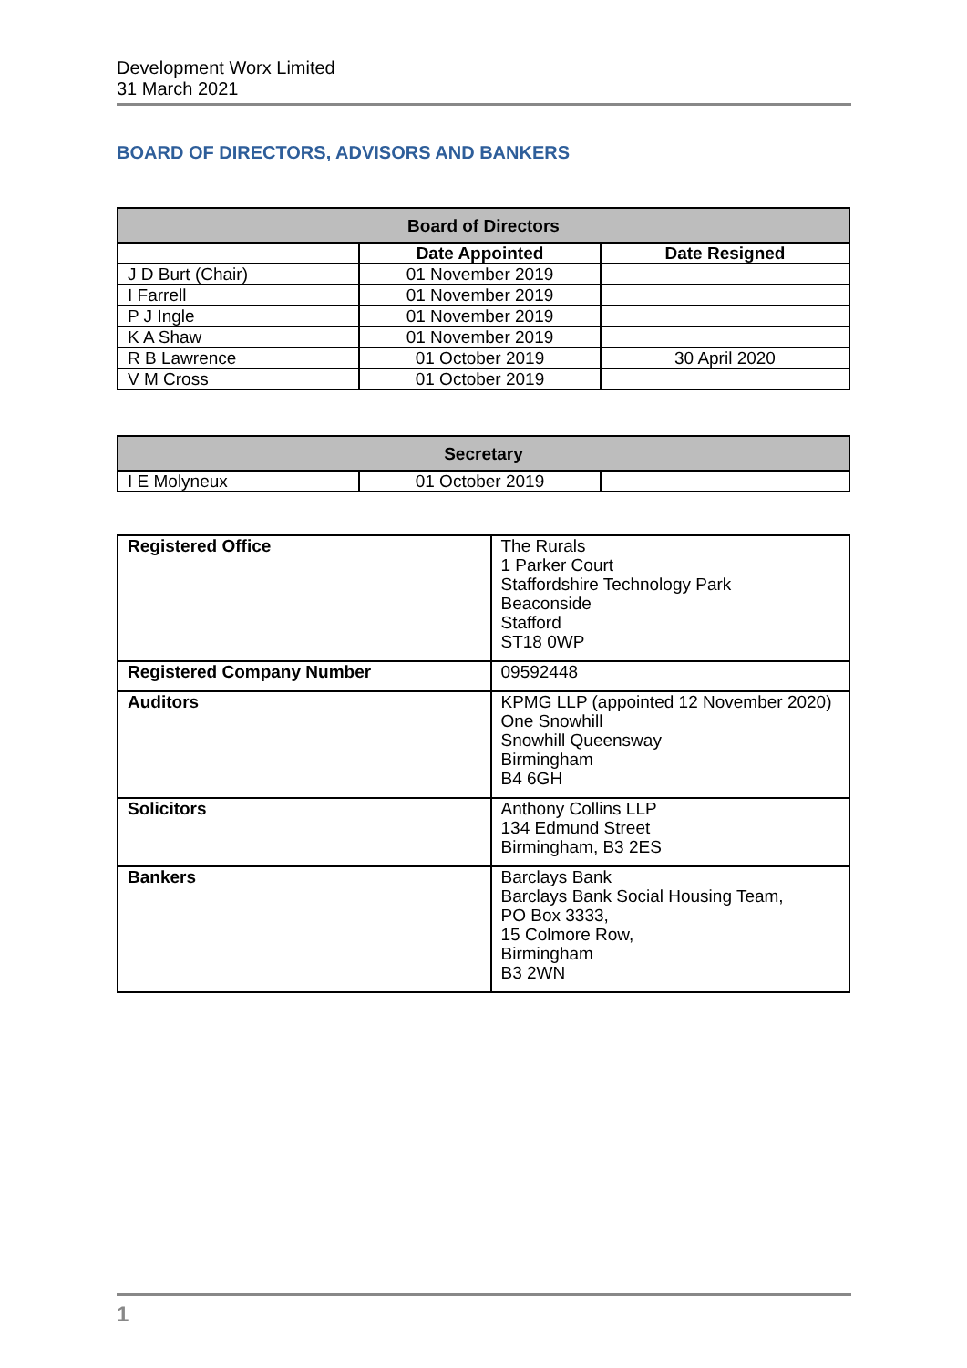Development Worx Limited
31 March 2021
BOARD OF DIRECTORS, ADVISORS AND BANKERS
| Board of Directors | | |
| --- | --- | --- |
| | Date Appointed | Date Resigned |
| J D Burt (Chair) | 01 November 2019 | |
| I Farrell | 01 November 2019 | |
| P J Ingle | 01 November 2019 | |
| K A Shaw | 01 November 2019 | |
| R B Lawrence | 01 October 2019 | 30 April 2020 |
| V M Cross | 01 October 2019 | |
| Secretary | | |
| --- | --- | --- |
| I E Molyneux | 01 October 2019 | |
| Registered Office | The Rurals 1 Parker Court Staffordshire Technology Park Beaconside Stafford ST18 0WP |
| Registered Company Number | 09592448 |
| Auditors | KPMG LLP (appointed 12 November 2020) One Snowhill Snowhill Queensway Birmingham B4 6GH |
| Solicitors | Anthony Collins LLP 134 Edmund Street Birmingham, B3 2ES |
| Bankers | Barclays Bank Barclays Bank Social Housing Team, PO Box 3333, 15 Colmore Row, Birmingham B3 2WN |
1